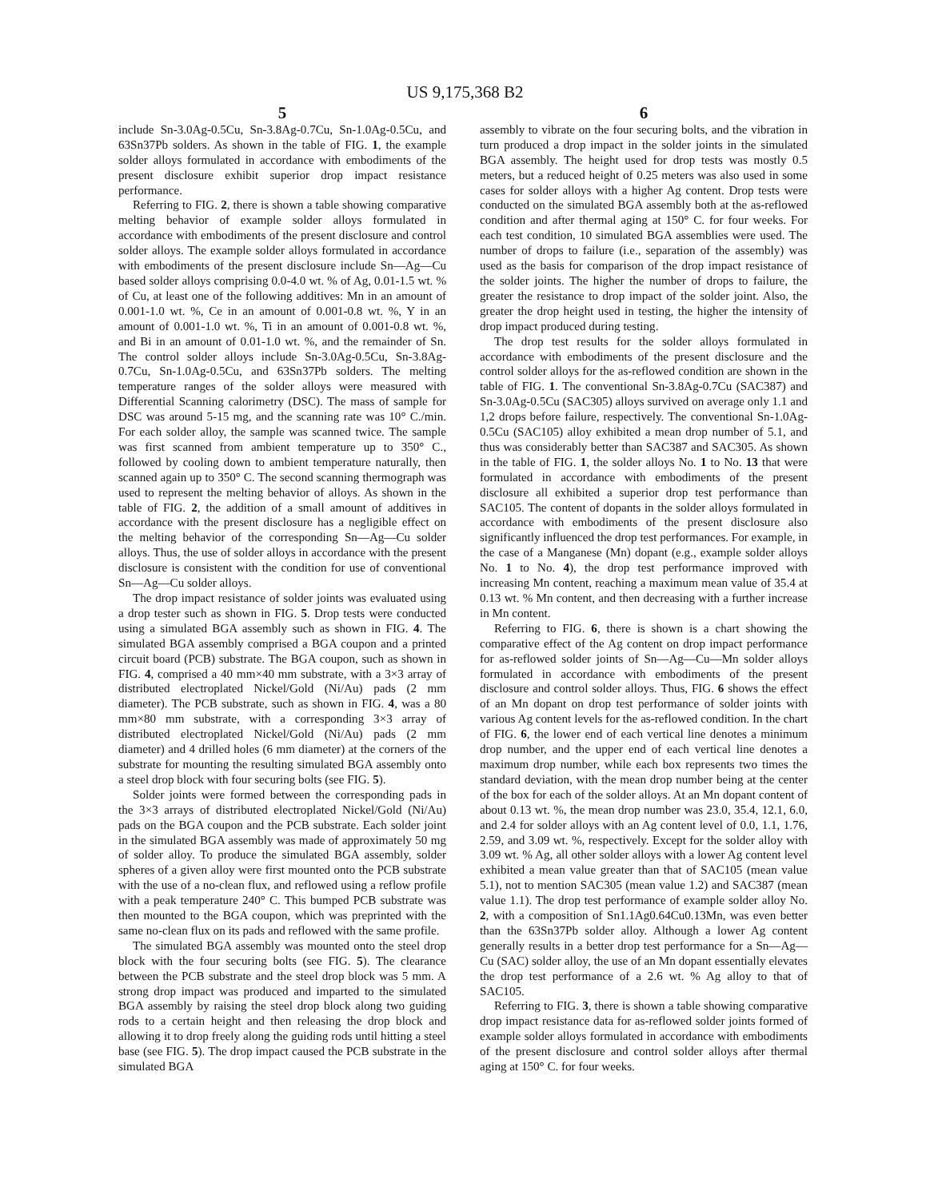US 9,175,368 B2
5
include Sn-3.0Ag-0.5Cu, Sn-3.8Ag-0.7Cu, Sn-1.0Ag-0.5Cu, and 63Sn37Pb solders. As shown in the table of FIG. 1, the example solder alloys formulated in accordance with embodiments of the present disclosure exhibit superior drop impact resistance performance.
Referring to FIG. 2, there is shown a table showing comparative melting behavior of example solder alloys formulated in accordance with embodiments of the present disclosure and control solder alloys. The example solder alloys formulated in accordance with embodiments of the present disclosure include Sn—Ag—Cu based solder alloys comprising 0.0-4.0 wt. % of Ag, 0.01-1.5 wt. % of Cu, at least one of the following additives: Mn in an amount of 0.001-1.0 wt. %, Ce in an amount of 0.001-0.8 wt. %, Y in an amount of 0.001-1.0 wt. %, Ti in an amount of 0.001-0.8 wt. %, and Bi in an amount of 0.01-1.0 wt. %, and the remainder of Sn. The control solder alloys include Sn-3.0Ag-0.5Cu, Sn-3.8Ag-0.7Cu, Sn-1.0Ag-0.5Cu, and 63Sn37Pb solders. The melting temperature ranges of the solder alloys were measured with Differential Scanning calorimetry (DSC). The mass of sample for DSC was around 5-15 mg, and the scanning rate was 10° C./min. For each solder alloy, the sample was scanned twice. The sample was first scanned from ambient temperature up to 350° C., followed by cooling down to ambient temperature naturally, then scanned again up to 350° C. The second scanning thermograph was used to represent the melting behavior of alloys. As shown in the table of FIG. 2, the addition of a small amount of additives in accordance with the present disclosure has a negligible effect on the melting behavior of the corresponding Sn—Ag—Cu solder alloys. Thus, the use of solder alloys in accordance with the present disclosure is consistent with the condition for use of conventional Sn—Ag—Cu solder alloys.
The drop impact resistance of solder joints was evaluated using a drop tester such as shown in FIG. 5. Drop tests were conducted using a simulated BGA assembly such as shown in FIG. 4. The simulated BGA assembly comprised a BGA coupon and a printed circuit board (PCB) substrate. The BGA coupon, such as shown in FIG. 4, comprised a 40 mm×40 mm substrate, with a 3×3 array of distributed electroplated Nickel/Gold (Ni/Au) pads (2 mm diameter). The PCB substrate, such as shown in FIG. 4, was a 80 mm×80 mm substrate, with a corresponding 3×3 array of distributed electroplated Nickel/Gold (Ni/Au) pads (2 mm diameter) and 4 drilled holes (6 mm diameter) at the corners of the substrate for mounting the resulting simulated BGA assembly onto a steel drop block with four securing bolts (see FIG. 5).
Solder joints were formed between the corresponding pads in the 3×3 arrays of distributed electroplated Nickel/Gold (Ni/Au) pads on the BGA coupon and the PCB substrate. Each solder joint in the simulated BGA assembly was made of approximately 50 mg of solder alloy. To produce the simulated BGA assembly, solder spheres of a given alloy were first mounted onto the PCB substrate with the use of a no-clean flux, and reflowed using a reflow profile with a peak temperature 240° C. This bumped PCB substrate was then mounted to the BGA coupon, which was preprinted with the same no-clean flux on its pads and reflowed with the same profile.
The simulated BGA assembly was mounted onto the steel drop block with the four securing bolts (see FIG. 5). The clearance between the PCB substrate and the steel drop block was 5 mm. A strong drop impact was produced and imparted to the simulated BGA assembly by raising the steel drop block along two guiding rods to a certain height and then releasing the drop block and allowing it to drop freely along the guiding rods until hitting a steel base (see FIG. 5). The drop impact caused the PCB substrate in the simulated BGA
6
assembly to vibrate on the four securing bolts, and the vibration in turn produced a drop impact in the solder joints in the simulated BGA assembly. The height used for drop tests was mostly 0.5 meters, but a reduced height of 0.25 meters was also used in some cases for solder alloys with a higher Ag content. Drop tests were conducted on the simulated BGA assembly both at the as-reflowed condition and after thermal aging at 150° C. for four weeks. For each test condition, 10 simulated BGA assemblies were used. The number of drops to failure (i.e., separation of the assembly) was used as the basis for comparison of the drop impact resistance of the solder joints. The higher the number of drops to failure, the greater the resistance to drop impact of the solder joint. Also, the greater the drop height used in testing, the higher the intensity of drop impact produced during testing.
The drop test results for the solder alloys formulated in accordance with embodiments of the present disclosure and the control solder alloys for the as-reflowed condition are shown in the table of FIG. 1. The conventional Sn-3.8Ag-0.7Cu (SAC387) and Sn-3.0Ag-0.5Cu (SAC305) alloys survived on average only 1.1 and 1,2 drops before failure, respectively. The conventional Sn-1.0Ag-0.5Cu (SAC105) alloy exhibited a mean drop number of 5.1, and thus was considerably better than SAC387 and SAC305. As shown in the table of FIG. 1, the solder alloys No. 1 to No. 13 that were formulated in accordance with embodiments of the present disclosure all exhibited a superior drop test performance than SAC105. The content of dopants in the solder alloys formulated in accordance with embodiments of the present disclosure also significantly influenced the drop test performances. For example, in the case of a Manganese (Mn) dopant (e.g., example solder alloys No. 1 to No. 4), the drop test performance improved with increasing Mn content, reaching a maximum mean value of 35.4 at 0.13 wt. % Mn content, and then decreasing with a further increase in Mn content.
Referring to FIG. 6, there is shown is a chart showing the comparative effect of the Ag content on drop impact performance for as-reflowed solder joints of Sn—Ag—Cu—Mn solder alloys formulated in accordance with embodiments of the present disclosure and control solder alloys. Thus, FIG. 6 shows the effect of an Mn dopant on drop test performance of solder joints with various Ag content levels for the as-reflowed condition. In the chart of FIG. 6, the lower end of each vertical line denotes a minimum drop number, and the upper end of each vertical line denotes a maximum drop number, while each box represents two times the standard deviation, with the mean drop number being at the center of the box for each of the solder alloys. At an Mn dopant content of about 0.13 wt. %, the mean drop number was 23.0, 35.4, 12.1, 6.0, and 2.4 for solder alloys with an Ag content level of 0.0, 1.1, 1.76, 2.59, and 3.09 wt. %, respectively. Except for the solder alloy with 3.09 wt. % Ag, all other solder alloys with a lower Ag content level exhibited a mean value greater than that of SAC105 (mean value 5.1), not to mention SAC305 (mean value 1.2) and SAC387 (mean value 1.1). The drop test performance of example solder alloy No. 2, with a composition of Sn1.1Ag0.64Cu0.13Mn, was even better than the 63Sn37Pb solder alloy. Although a lower Ag content generally results in a better drop test performance for a Sn—Ag—Cu (SAC) solder alloy, the use of an Mn dopant essentially elevates the drop test performance of a 2.6 wt. % Ag alloy to that of SAC105.
Referring to FIG. 3, there is shown a table showing comparative drop impact resistance data for as-reflowed solder joints formed of example solder alloys formulated in accordance with embodiments of the present disclosure and control solder alloys after thermal aging at 150° C. for four weeks.